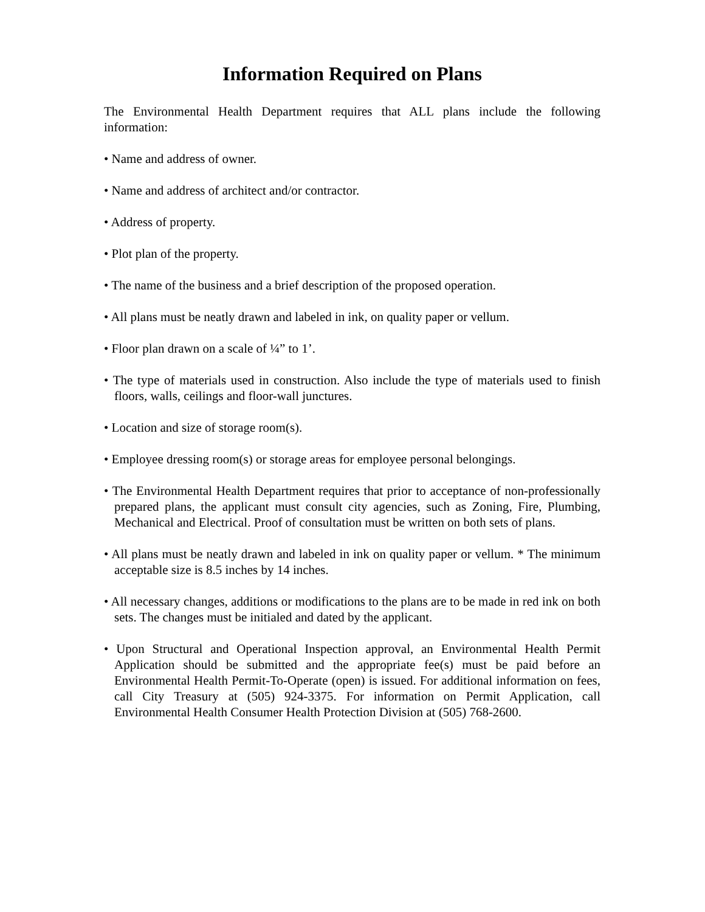Information Required on Plans
The Environmental Health Department requires that ALL plans include the following information:
• Name and address of owner.
• Name and address of architect and/or contractor.
• Address of property.
• Plot plan of the property.
• The name of the business and a brief description of the proposed operation.
• All plans must be neatly drawn and labeled in ink, on quality paper or vellum.
• Floor plan drawn on a scale of ¼” to 1’.
• The type of materials used in construction. Also include the type of materials used to finish floors, walls, ceilings and floor-wall junctures.
• Location and size of storage room(s).
• Employee dressing room(s) or storage areas for employee personal belongings.
• The Environmental Health Department requires that prior to acceptance of non-professionally prepared plans, the applicant must consult city agencies, such as Zoning, Fire, Plumbing, Mechanical and Electrical. Proof of consultation must be written on both sets of plans.
• All plans must be neatly drawn and labeled in ink on quality paper or vellum. * The minimum acceptable size is 8.5 inches by 14 inches.
• All necessary changes, additions or modifications to the plans are to be made in red ink on both sets. The changes must be initialed and dated by the applicant.
• Upon Structural and Operational Inspection approval, an Environmental Health Permit Application should be submitted and the appropriate fee(s) must be paid before an Environmental Health Permit-To-Operate (open) is issued. For additional information on fees, call City Treasury at (505) 924-3375. For information on Permit Application, call Environmental Health Consumer Health Protection Division at (505) 768-2600.